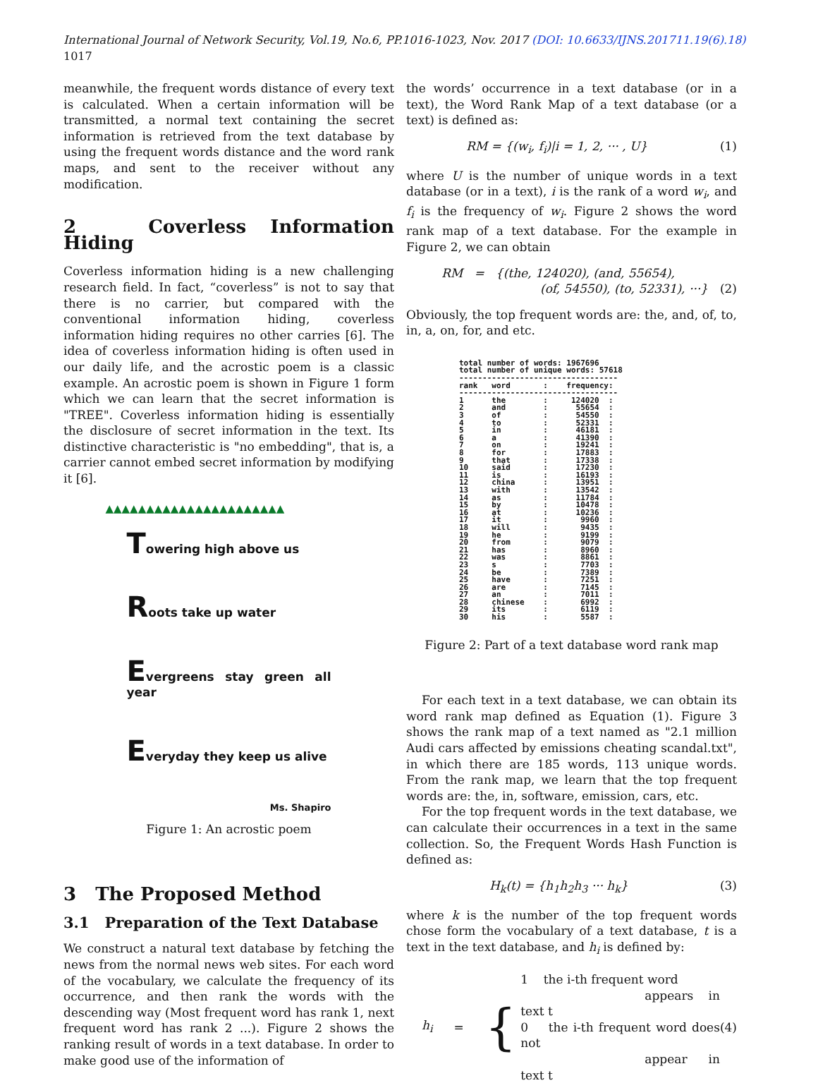International Journal of Network Security, Vol.19, No.6, PP.1016-1023, Nov. 2017 (DOI: 10.6633/IJNS.201711.19(6).18) 1017
meanwhile, the frequent words distance of every text is calculated. When a certain information will be transmitted, a normal text containing the secret information is retrieved from the text database by using the frequent words distance and the word rank maps, and sent to the receiver without any modification.
2 Coverless Information Hiding
Coverless information hiding is a new challenging research field. In fact, “coverless” is not to say that there is no carrier, but compared with the conventional information hiding, coverless information hiding requires no other carries [6]. The idea of coverless information hiding is often used in our daily life, and the acrostic poem is a classic example. An acrostic poem is shown in Figure 1 form which we can learn that the secret information is "TREE". Coverless information hiding is essentially the disclosure of secret information in the text. Its distinctive characteristic is "no embedding", that is, a carrier cannot embed secret information by modifying it [6].
▲▲▲▲▲▲▲▲▲▲▲▲▲▲▲▲▲▲▲▲▲▲
Towering high above us
Roots take up water
Evergreens stay green all year
Everyday they keep us alive
Ms. Shapiro
Figure 1: An acrostic poem
3 The Proposed Method
3.1 Preparation of the Text Database
We construct a natural text database by fetching the news from the normal news web sites. For each word of the vocabulary, we calculate the frequency of its occurrence, and then rank the words with the descending way (Most frequent word has rank 1, next frequent word has rank 2 ...). Figure 2 shows the ranking result of words in a text database. In order to make good use of the information of
the words’ occurrence in a text database (or in a text), the Word Rank Map of a text database (or a text) is defined as:
RM = {(w<sub>i</sub>, f<sub>i</sub>)|i = 1, 2, ··· , U} (1)
where U is the number of unique words in a text database (or in a text), i is the rank of a word w<sub>i</sub>, and f<sub>i</sub> is the frequency of w<sub>i</sub>. Figure 2 shows the word rank map of a text database. For the example in Figure 2, we can obtain
RM = {(the, 124020), (and, 55654),
(of, 54550), (to, 52331), ···}
(2)
Obviously, the top frequent words are: the, and, of, to, in, a, on, for, and etc.
total number of words: 1967696 total number of unique words: 57618 ---------------------------------- rank word : frequency: ---------------------------------- 1 the : 124020 : 2 and : 55654 : 3 of : 54550 : 4 to : 52331 : 5 in : 46181 : 6 a : 41390 : 7 on : 19241 : 8 for : 17883 : 9 that : 17338 : 10 said : 17230 : 11 is : 16193 : 12 china : 13951 : 13 with : 13542 : 14 as : 11784 : 15 by : 10478 : 16 at : 10236 : 17 it : 9960 : 18 will : 9435 : 19 he : 9199 : 20 from : 9079 : 21 has : 8960 : 22 was : 8861 : 23 s : 7703 : 24 be : 7389 : 25 have : 7251 : 26 are : 7145 : 27 an : 7011 : 28 chinese : 6992 : 29 its : 6119 : 30 his : 5587 :
Figure 2: Part of a text database word rank map
For each text in a text database, we can obtain its word rank map defined as Equation (1). Figure 3 shows the rank map of a text named as "2.1 million Audi cars affected by emissions cheating scandal.txt", in which there are 185 words, 113 unique words. From the rank map, we learn that the top frequent words are: the, in, software, emission, cars, etc.
For the top frequent words in the text database, we can calculate their occurrences in a text in the same collection. So, the Frequent Words Hash Function is defined as:
H<sub>k</sub>(t) = {h<sub>1</sub>h<sub>2</sub>h<sub>3</sub> ··· h<sub>k</sub>} (3)
where k is the number of the top frequent words chose form the vocabulary of a text database, t is a text in the text database, and h<sub>i</sub> is defined by:
h<sub>i</sub> = {
1 the i-th frequent word
appears in text t
0 the i-th frequent word does not
appear in text t
(4)